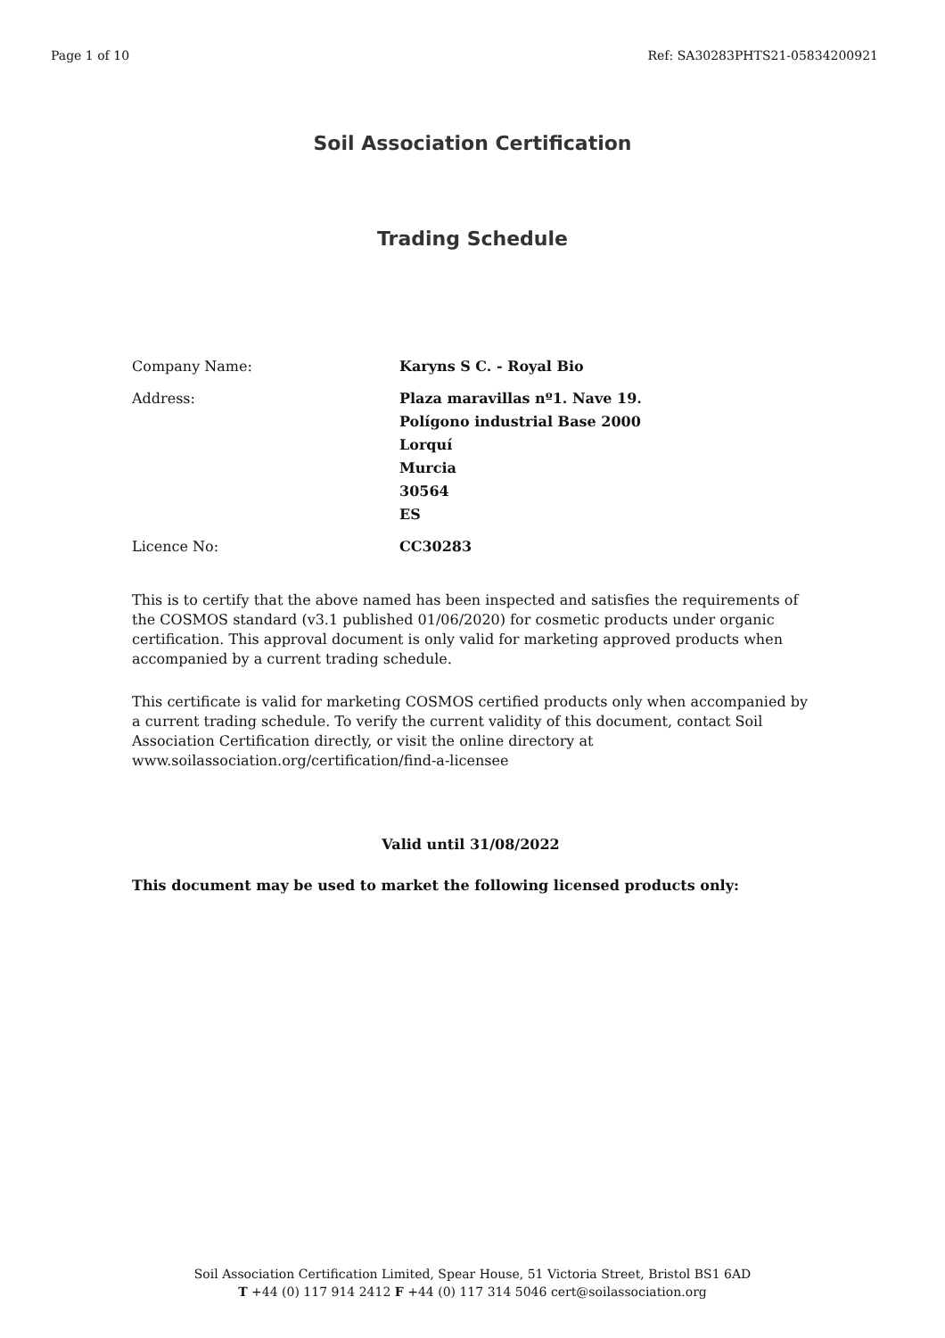Page 1 of 10 Ref: SA30283PHTS21-05834200921
Soil Association Certification
Trading Schedule
| Company Name: | Karyns S C. - Royal Bio |
| Address: | Plaza maravillas nº1. Nave 19. Polígono industrial Base 2000 Lorquí Murcia 30564 ES |
| Licence No: | CC30283 |
This is to certify that the above named has been inspected and satisfies the requirements of the COSMOS standard (v3.1 published 01/06/2020) for cosmetic products under organic certification. This approval document is only valid for marketing approved products when accompanied by a current trading schedule.
This certificate is valid for marketing COSMOS certified products only when accompanied by a current trading schedule. To verify the current validity of this document, contact Soil Association Certification directly, or visit the online directory at www.soilassociation.org/certification/find-a-licensee
Valid until 31/08/2022
This document may be used to market the following licensed products only:
Soil Association Certification Limited, Spear House, 51 Victoria Street, Bristol BS1 6AD
T +44 (0) 117 914 2412 F +44 (0) 117 314 5046 cert@soilassociation.org